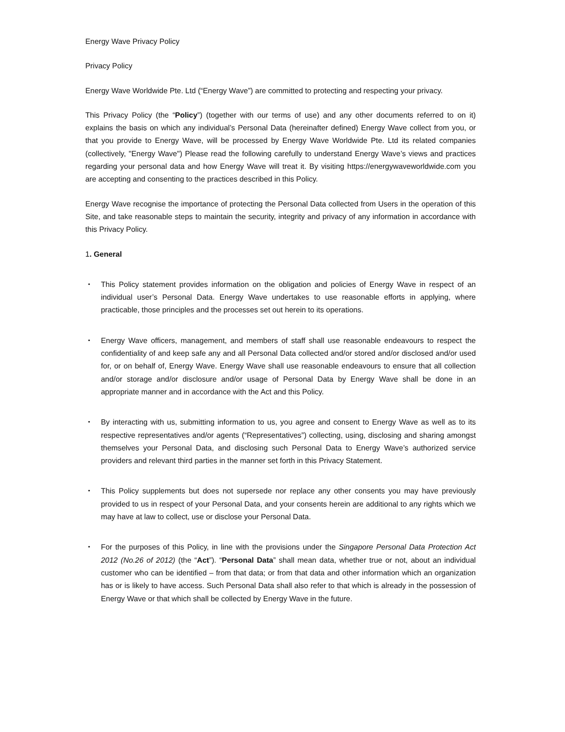Energy Wave Privacy Policy
Privacy Policy
Energy Wave Worldwide Pte. Ltd (“Energy Wave”) are committed to protecting and respecting your privacy.
This Privacy Policy (the “Policy”) (together with our terms of use) and any other documents referred to on it) explains the basis on which any individual’s Personal Data (hereinafter defined) Energy Wave collect from you, or that you provide to Energy Wave, will be processed by Energy Wave Worldwide Pte. Ltd its related companies (collectively, "Energy Wave") Please read the following carefully to understand Energy Wave’s views and practices regarding your personal data and how Energy Wave will treat it. By visiting https://energywaveworldwide.com you are accepting and consenting to the practices described in this Policy.
Energy Wave recognise the importance of protecting the Personal Data collected from Users in the operation of this Site, and take reasonable steps to maintain the security, integrity and privacy of any information in accordance with this Privacy Policy.
1. General
・ This Policy statement provides information on the obligation and policies of Energy Wave in respect of an individual user’s Personal Data. Energy Wave undertakes to use reasonable efforts in applying, where practicable, those principles and the processes set out herein to its operations.
・ Energy Wave officers, management, and members of staff shall use reasonable endeavours to respect the confidentiality of and keep safe any and all Personal Data collected and/or stored and/or disclosed and/or used for, or on behalf of, Energy Wave. Energy Wave shall use reasonable endeavours to ensure that all collection and/or storage and/or disclosure and/or usage of Personal Data by Energy Wave shall be done in an appropriate manner and in accordance with the Act and this Policy.
・ By interacting with us, submitting information to us, you agree and consent to Energy Wave as well as to its respective representatives and/or agents (“Representatives”) collecting, using, disclosing and sharing amongst themselves your Personal Data, and disclosing such Personal Data to Energy Wave’s authorized service providers and relevant third parties in the manner set forth in this Privacy Statement.
・ This Policy supplements but does not supersede nor replace any other consents you may have previously provided to us in respect of your Personal Data, and your consents herein are additional to any rights which we may have at law to collect, use or disclose your Personal Data.
・ For the purposes of this Policy, in line with the provisions under the Singapore Personal Data Protection Act 2012 (No.26 of 2012) (the “Act”). “Personal Data” shall mean data, whether true or not, about an individual customer who can be identified – from that data; or from that data and other information which an organization has or is likely to have access. Such Personal Data shall also refer to that which is already in the possession of Energy Wave or that which shall be collected by Energy Wave in the future.